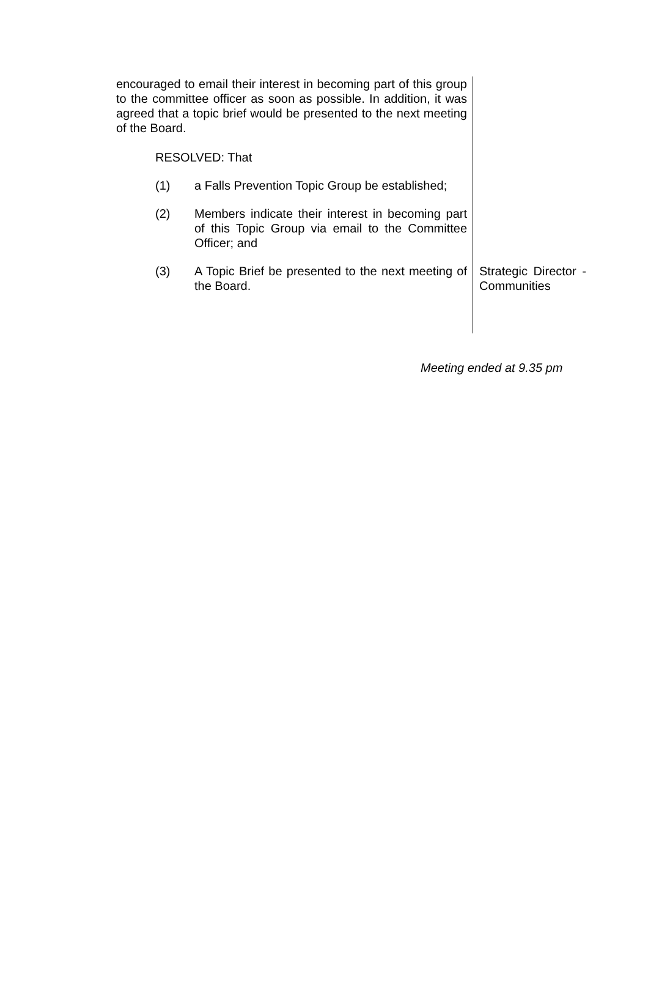encouraged to email their interest in becoming part of this group to the committee officer as soon as possible. In addition, it was agreed that a topic brief would be presented to the next meeting of the Board.
RESOLVED: That
(1) a Falls Prevention Topic Group be established;
(2) Members indicate their interest in becoming part of this Topic Group via email to the Committee Officer; and
(3) A Topic Brief be presented to the next meeting of the Board.
Strategic Director - Communities
Meeting ended at 9.35 pm